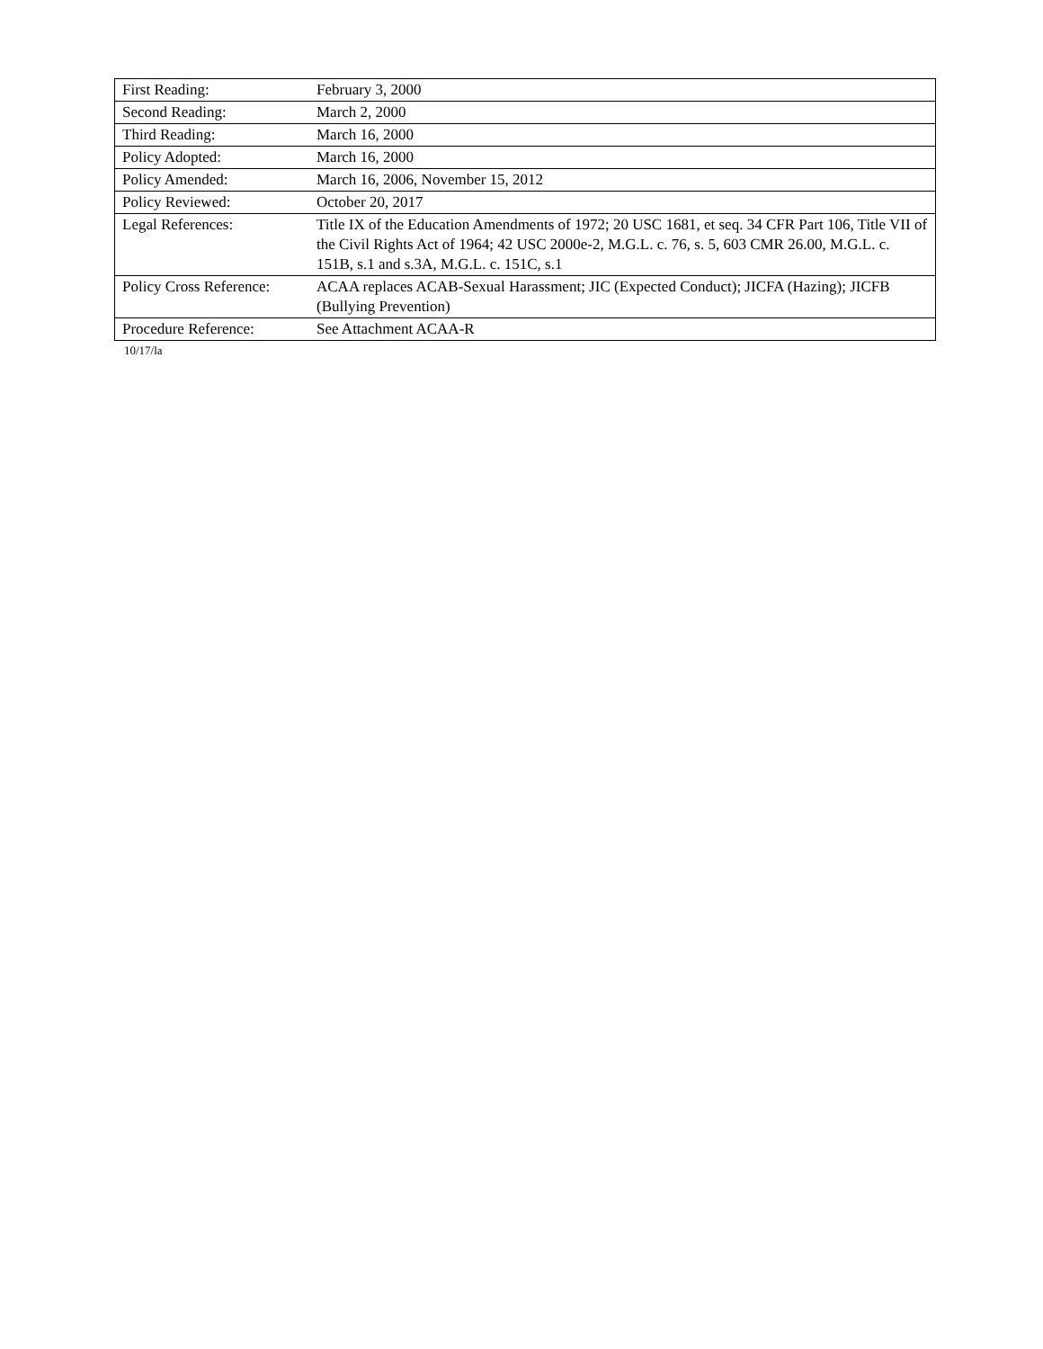| First Reading: | February 3, 2000 |
| Second Reading: | March 2, 2000 |
| Third Reading: | March 16, 2000 |
| Policy Adopted: | March 16, 2000 |
| Policy Amended: | March 16, 2006, November 15, 2012 |
| Policy Reviewed: | October 20, 2017 |
| Legal References: | Title IX of the Education Amendments of 1972; 20 USC 1681, et seq. 34 CFR Part 106, Title VII of the Civil Rights Act of 1964; 42 USC 2000e-2, M.G.L. c. 76, s. 5, 603 CMR 26.00, M.G.L. c. 151B, s.1 and s.3A, M.G.L. c. 151C, s.1 |
| Policy Cross Reference: | ACAA replaces ACAB-Sexual Harassment; JIC (Expected Conduct); JICFA (Hazing); JICFB (Bullying Prevention) |
| Procedure Reference: | See Attachment ACAA-R |
10/17/la